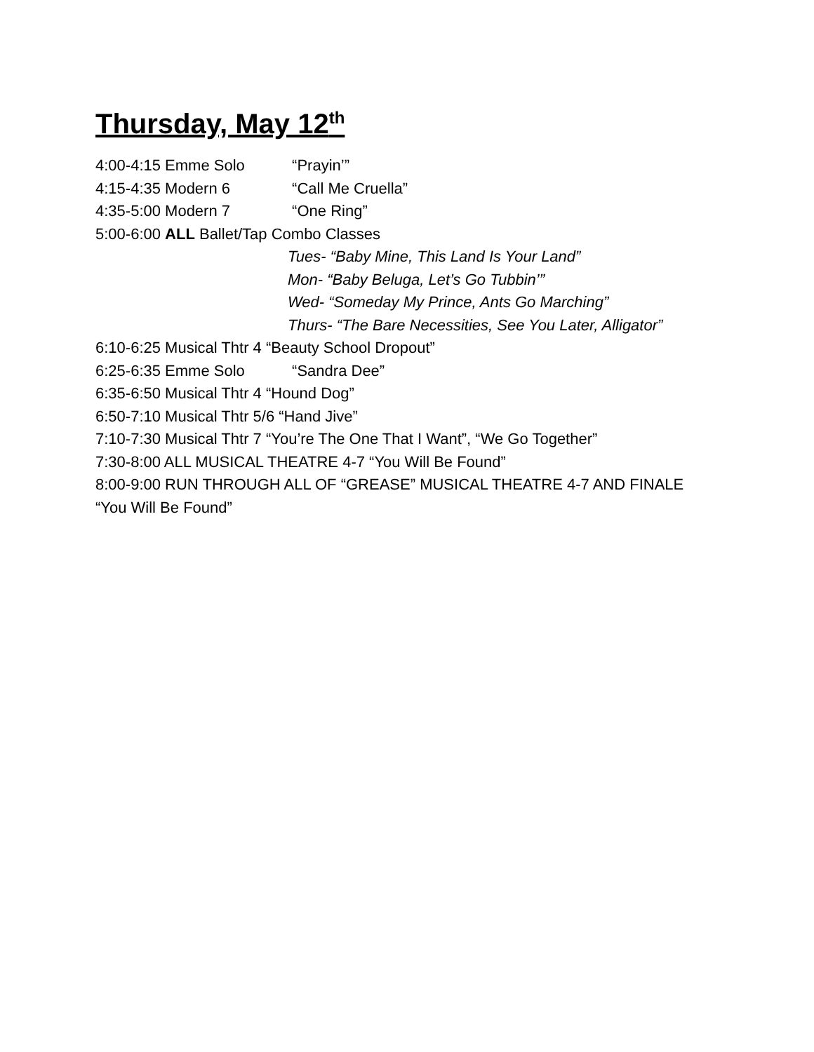Thursday, May 12<sup>th</sup>
4:00-4:15 Emme Solo “Prayin’”
4:15-4:35 Modern 6 “Call Me Cruella”
4:35-5:00 Modern 7 “One Ring”
5:00-6:00 ALL Ballet/Tap Combo Classes
Tues- “Baby Mine, This Land Is Your Land”
Mon- “Baby Beluga, Let’s Go Tubbin’”
Wed- “Someday My Prince, Ants Go Marching”
Thurs- “The Bare Necessities, See You Later, Alligator”
6:10-6:25 Musical Thtr 4 “Beauty School Dropout”
6:25-6:35 Emme Solo “Sandra Dee”
6:35-6:50 Musical Thtr 4 “Hound Dog”
6:50-7:10 Musical Thtr 5/6 “Hand Jive”
7:10-7:30 Musical Thtr 7 “You’re The One That I Want”, “We Go Together”
7:30-8:00 ALL MUSICAL THEATRE 4-7 “You Will Be Found”
8:00-9:00 RUN THROUGH ALL OF “GREASE” MUSICAL THEATRE 4-7 AND FINALE
“You Will Be Found”